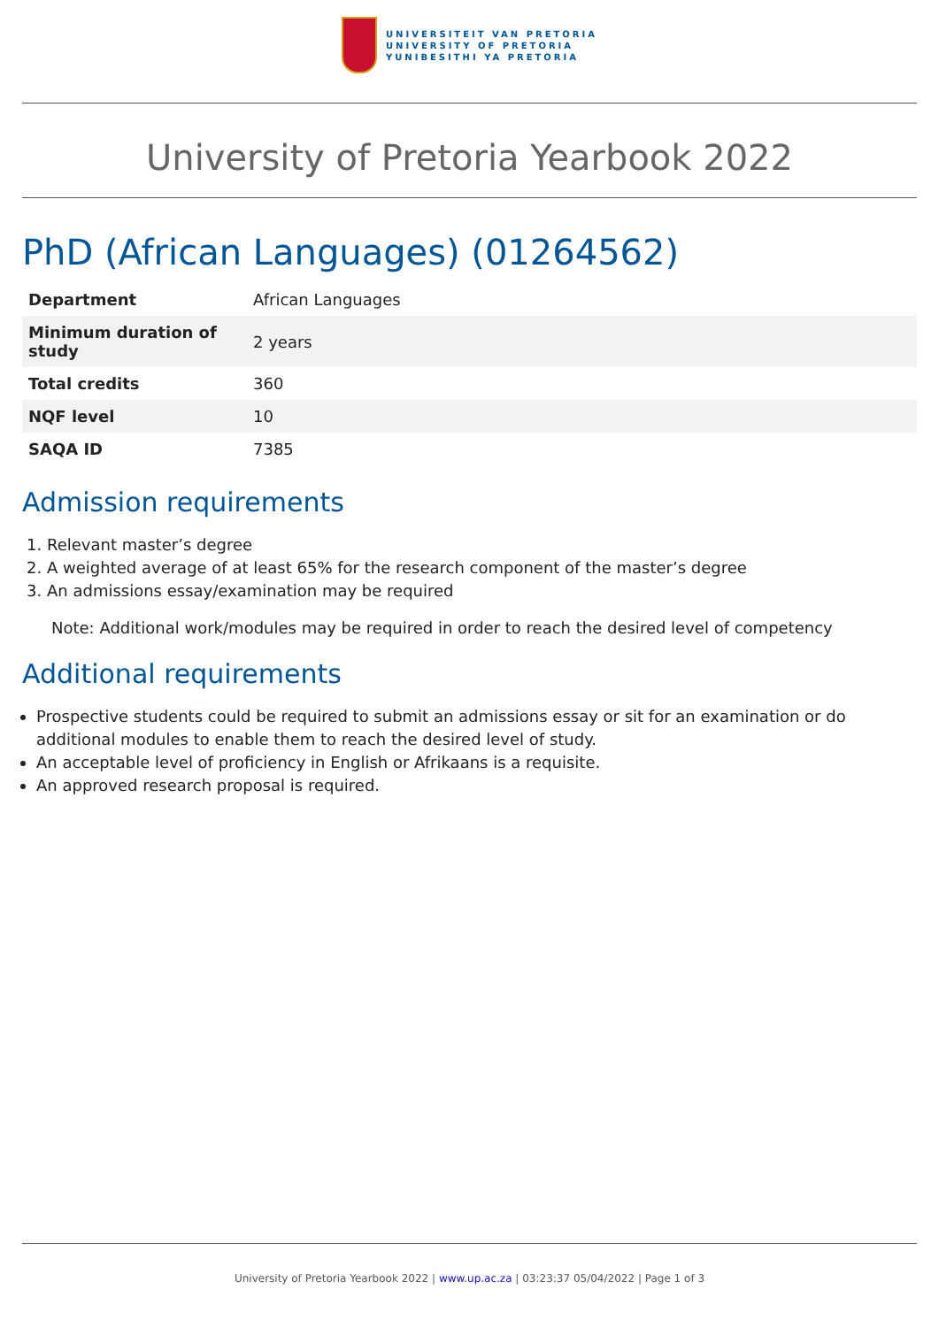UNIVERSITEIT VAN PRETORIA
UNIVERSITY OF PRETORIA
YUNIBESITHI YA PRETORIA
University of Pretoria Yearbook 2022
PhD (African Languages) (01264562)
| Department | African Languages |
| Minimum duration of study | 2 years |
| Total credits | 360 |
| NQF level | 10 |
| SAQA ID | 7385 |
Admission requirements
1. Relevant master’s degree
2. A weighted average of at least 65% for the research component of the master’s degree
3. An admissions essay/examination may be required
Note: Additional work/modules may be required in order to reach the desired level of competency
Additional requirements
Prospective students could be required to submit an admissions essay or sit for an examination or do additional modules to enable them to reach the desired level of study.
An acceptable level of proficiency in English or Afrikaans is a requisite.
An approved research proposal is required.
University of Pretoria Yearbook 2022 | www.up.ac.za | 03:23:37 05/04/2022 | Page 1 of 3